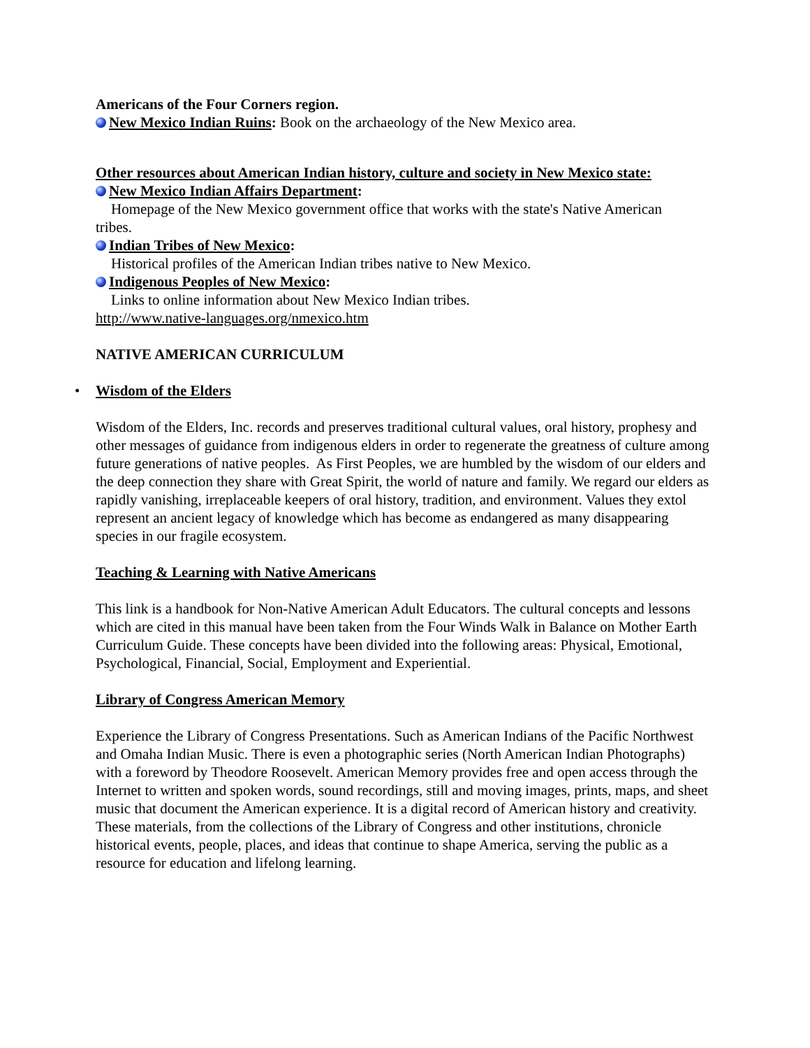Americans of the Four Corners region.
New Mexico Indian Ruins: Book on the archaeology of the New Mexico area.
Other resources about American Indian history, culture and society in New Mexico state:
New Mexico Indian Affairs Department:
Homepage of the New Mexico government office that works with the state's Native American
tribes.
Indian Tribes of New Mexico:
Historical profiles of the American Indian tribes native to New Mexico.
Indigenous Peoples of New Mexico:
Links to online information about New Mexico Indian tribes.
http://www.native-languages.org/nmexico.htm
NATIVE AMERICAN CURRICULUM
• Wisdom of the Elders
Wisdom of the Elders, Inc. records and preserves traditional cultural values, oral history, prophesy and other messages of guidance from indigenous elders in order to regenerate the greatness of culture among future generations of native peoples. As First Peoples, we are humbled by the wisdom of our elders and the deep connection they share with Great Spirit, the world of nature and family. We regard our elders as rapidly vanishing, irreplaceable keepers of oral history, tradition, and environment. Values they extol represent an ancient legacy of knowledge which has become as endangered as many disappearing species in our fragile ecosystem.
Teaching & Learning with Native Americans
This link is a handbook for Non-Native American Adult Educators. The cultural concepts and lessons which are cited in this manual have been taken from the Four Winds Walk in Balance on Mother Earth Curriculum Guide. These concepts have been divided into the following areas: Physical, Emotional, Psychological, Financial, Social, Employment and Experiential.
Library of Congress American Memory
Experience the Library of Congress Presentations. Such as American Indians of the Pacific Northwest and Omaha Indian Music. There is even a photographic series (North American Indian Photographs) with a foreword by Theodore Roosevelt. American Memory provides free and open access through the Internet to written and spoken words, sound recordings, still and moving images, prints, maps, and sheet music that document the American experience. It is a digital record of American history and creativity. These materials, from the collections of the Library of Congress and other institutions, chronicle historical events, people, places, and ideas that continue to shape America, serving the public as a resource for education and lifelong learning.